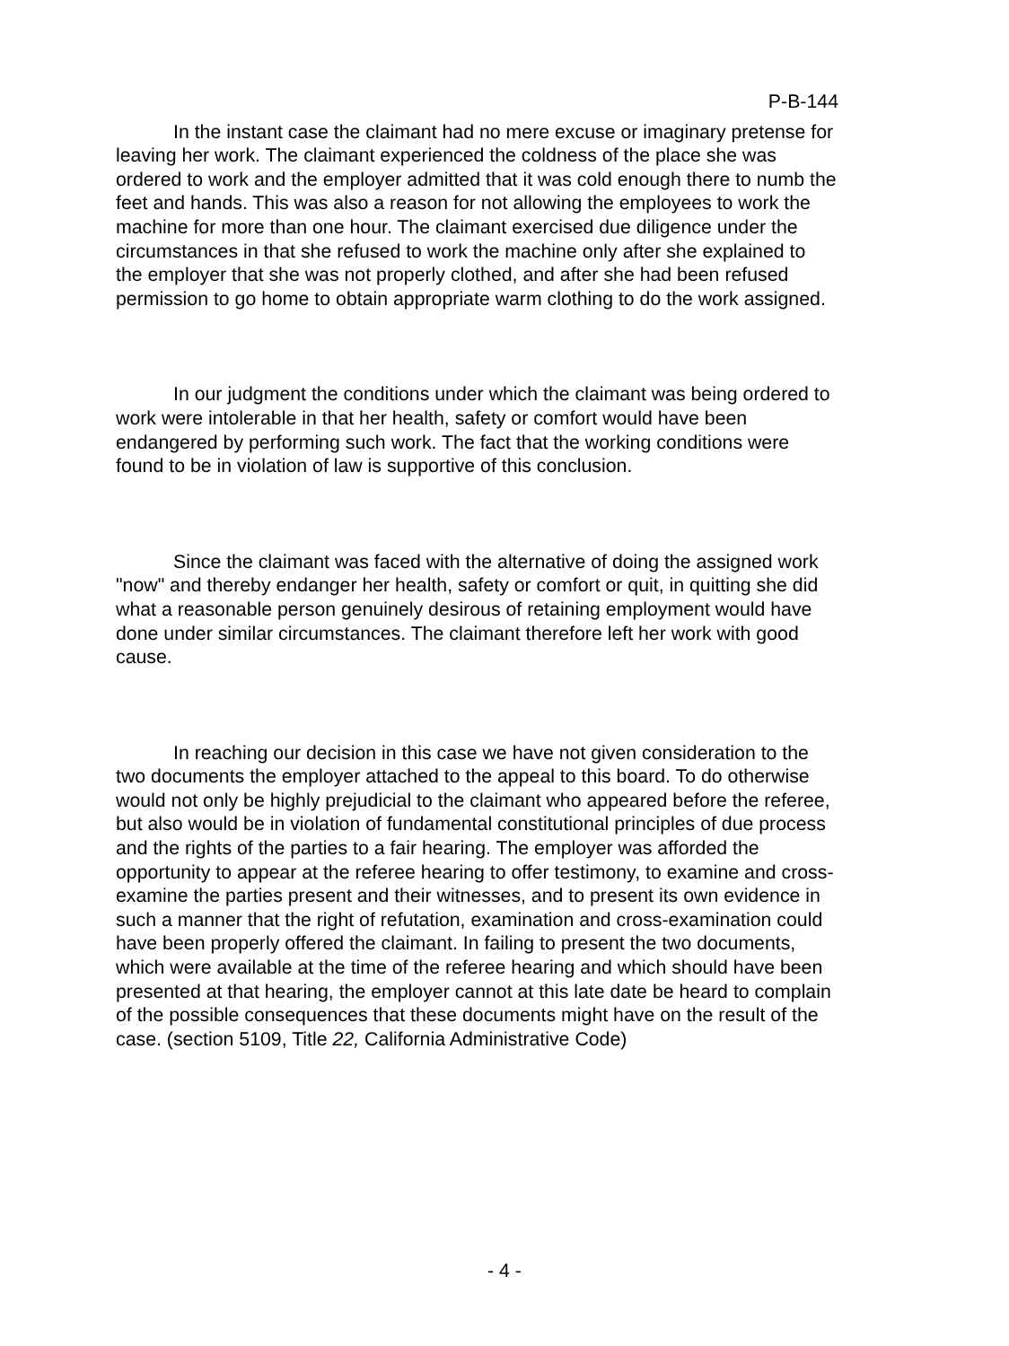P-B-144
In the instant case the claimant had no mere excuse or imaginary pretense for leaving her work. The claimant experienced the coldness of the place she was ordered to work and the employer admitted that it was cold enough there to numb the feet and hands. This was also a reason for not allowing the employees to work the machine for more than one hour. The claimant exercised due diligence under the circumstances in that she refused to work the machine only after she explained to the employer that she was not properly clothed, and after she had been refused permission to go home to obtain appropriate warm clothing to do the work assigned.
In our judgment the conditions under which the claimant was being ordered to work were intolerable in that her health, safety or comfort would have been endangered by performing such work. The fact that the working conditions were found to be in violation of law is supportive of this conclusion.
Since the claimant was faced with the alternative of doing the assigned work "now" and thereby endanger her health, safety or comfort or quit, in quitting she did what a reasonable person genuinely desirous of retaining employment would have done under similar circumstances. The claimant therefore left her work with good cause.
In reaching our decision in this case we have not given consideration to the two documents the employer attached to the appeal to this board. To do otherwise would not only be highly prejudicial to the claimant who appeared before the referee, but also would be in violation of fundamental constitutional principles of due process and the rights of the parties to a fair hearing. The employer was afforded the opportunity to appear at the referee hearing to offer testimony, to examine and cross-examine the parties present and their witnesses, and to present its own evidence in such a manner that the right of refutation, examination and cross-examination could have been properly offered the claimant. In failing to present the two documents, which were available at the time of the referee hearing and which should have been presented at that hearing, the employer cannot at this late date be heard to complain of the possible consequences that these documents might have on the result of the case. (section 5109, Title 22, California Administrative Code)
- 4 -